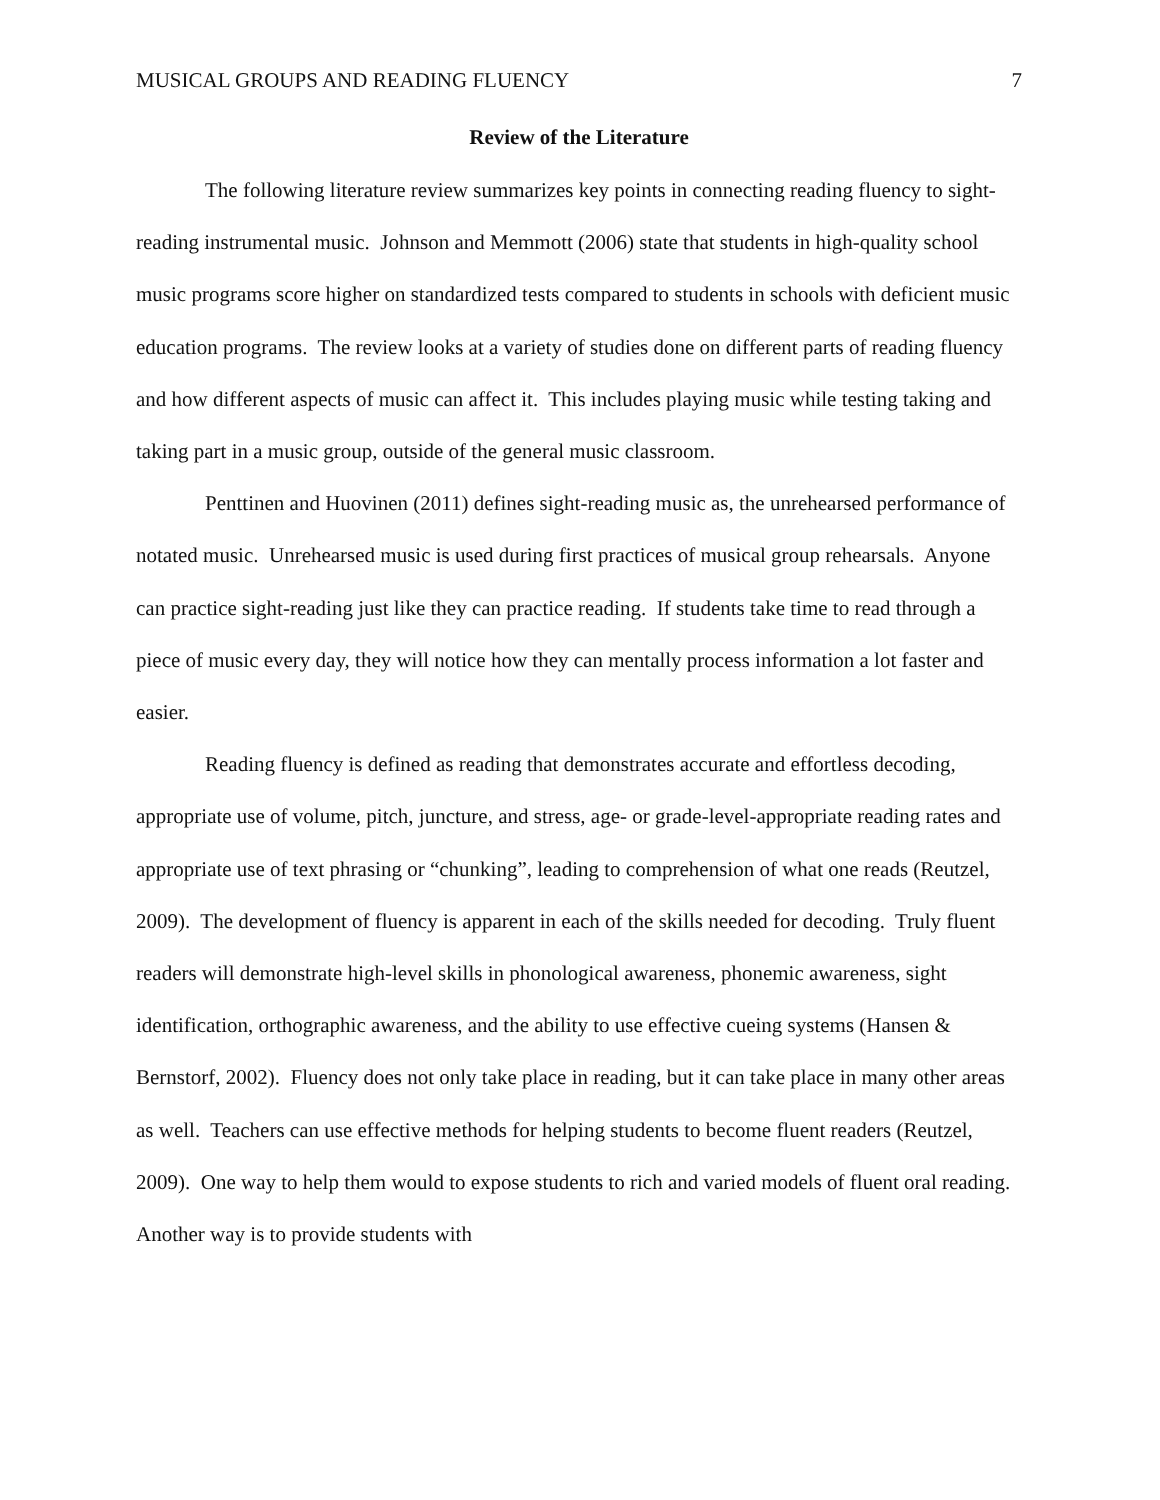MUSICAL GROUPS AND READING FLUENCY 7
Review of the Literature
The following literature review summarizes key points in connecting reading fluency to sight-reading instrumental music. Johnson and Memmott (2006) state that students in high-quality school music programs score higher on standardized tests compared to students in schools with deficient music education programs. The review looks at a variety of studies done on different parts of reading fluency and how different aspects of music can affect it. This includes playing music while testing taking and taking part in a music group, outside of the general music classroom.
Penttinen and Huovinen (2011) defines sight-reading music as, the unrehearsed performance of notated music. Unrehearsed music is used during first practices of musical group rehearsals. Anyone can practice sight-reading just like they can practice reading. If students take time to read through a piece of music every day, they will notice how they can mentally process information a lot faster and easier.
Reading fluency is defined as reading that demonstrates accurate and effortless decoding, appropriate use of volume, pitch, juncture, and stress, age- or grade-level-appropriate reading rates and appropriate use of text phrasing or “chunking”, leading to comprehension of what one reads (Reutzel, 2009). The development of fluency is apparent in each of the skills needed for decoding. Truly fluent readers will demonstrate high-level skills in phonological awareness, phonemic awareness, sight identification, orthographic awareness, and the ability to use effective cueing systems (Hansen & Bernstorf, 2002). Fluency does not only take place in reading, but it can take place in many other areas as well. Teachers can use effective methods for helping students to become fluent readers (Reutzel, 2009). One way to help them would to expose students to rich and varied models of fluent oral reading. Another way is to provide students with